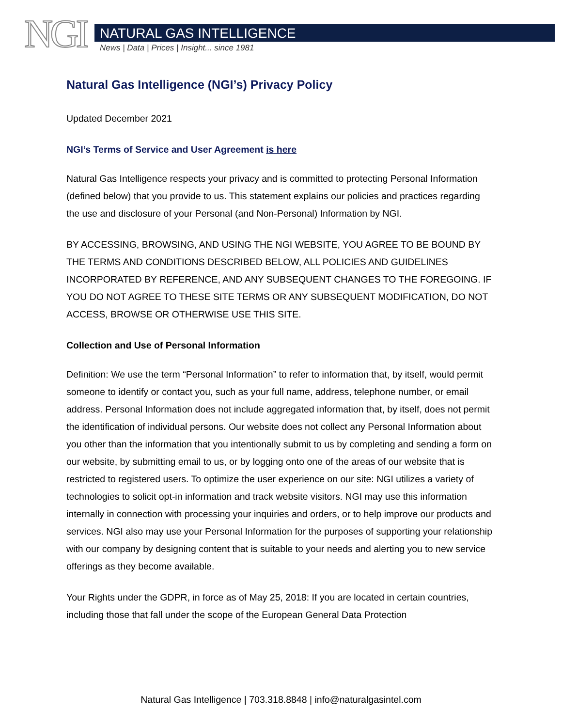NGI NATURAL GAS INTELLIGENCE
News | Data | Prices | Insight... since 1981
Natural Gas Intelligence (NGI’s) Privacy Policy
Updated December 2021
NGI’s Terms of Service and User Agreement is here
Natural Gas Intelligence respects your privacy and is committed to protecting Personal Information (defined below) that you provide to us. This statement explains our policies and practices regarding the use and disclosure of your Personal (and Non-Personal) Information by NGI.
BY ACCESSING, BROWSING, AND USING THE NGI WEBSITE, YOU AGREE TO BE BOUND BY THE TERMS AND CONDITIONS DESCRIBED BELOW, ALL POLICIES AND GUIDELINES INCORPORATED BY REFERENCE, AND ANY SUBSEQUENT CHANGES TO THE FOREGOING. IF YOU DO NOT AGREE TO THESE SITE TERMS OR ANY SUBSEQUENT MODIFICATION, DO NOT ACCESS, BROWSE OR OTHERWISE USE THIS SITE.
Collection and Use of Personal Information
Definition: We use the term “Personal Information” to refer to information that, by itself, would permit someone to identify or contact you, such as your full name, address, telephone number, or email address. Personal Information does not include aggregated information that, by itself, does not permit the identification of individual persons. Our website does not collect any Personal Information about you other than the information that you intentionally submit to us by completing and sending a form on our website, by submitting email to us, or by logging onto one of the areas of our website that is restricted to registered users. To optimize the user experience on our site: NGI utilizes a variety of technologies to solicit opt-in information and track website visitors. NGI may use this information internally in connection with processing your inquiries and orders, or to help improve our products and services. NGI also may use your Personal Information for the purposes of supporting your relationship with our company by designing content that is suitable to your needs and alerting you to new service offerings as they become available.
Your Rights under the GDPR, in force as of May 25, 2018: If you are located in certain countries, including those that fall under the scope of the European General Data Protection
Natural Gas Intelligence | 703.318.8848 | info@naturalgasintel.com